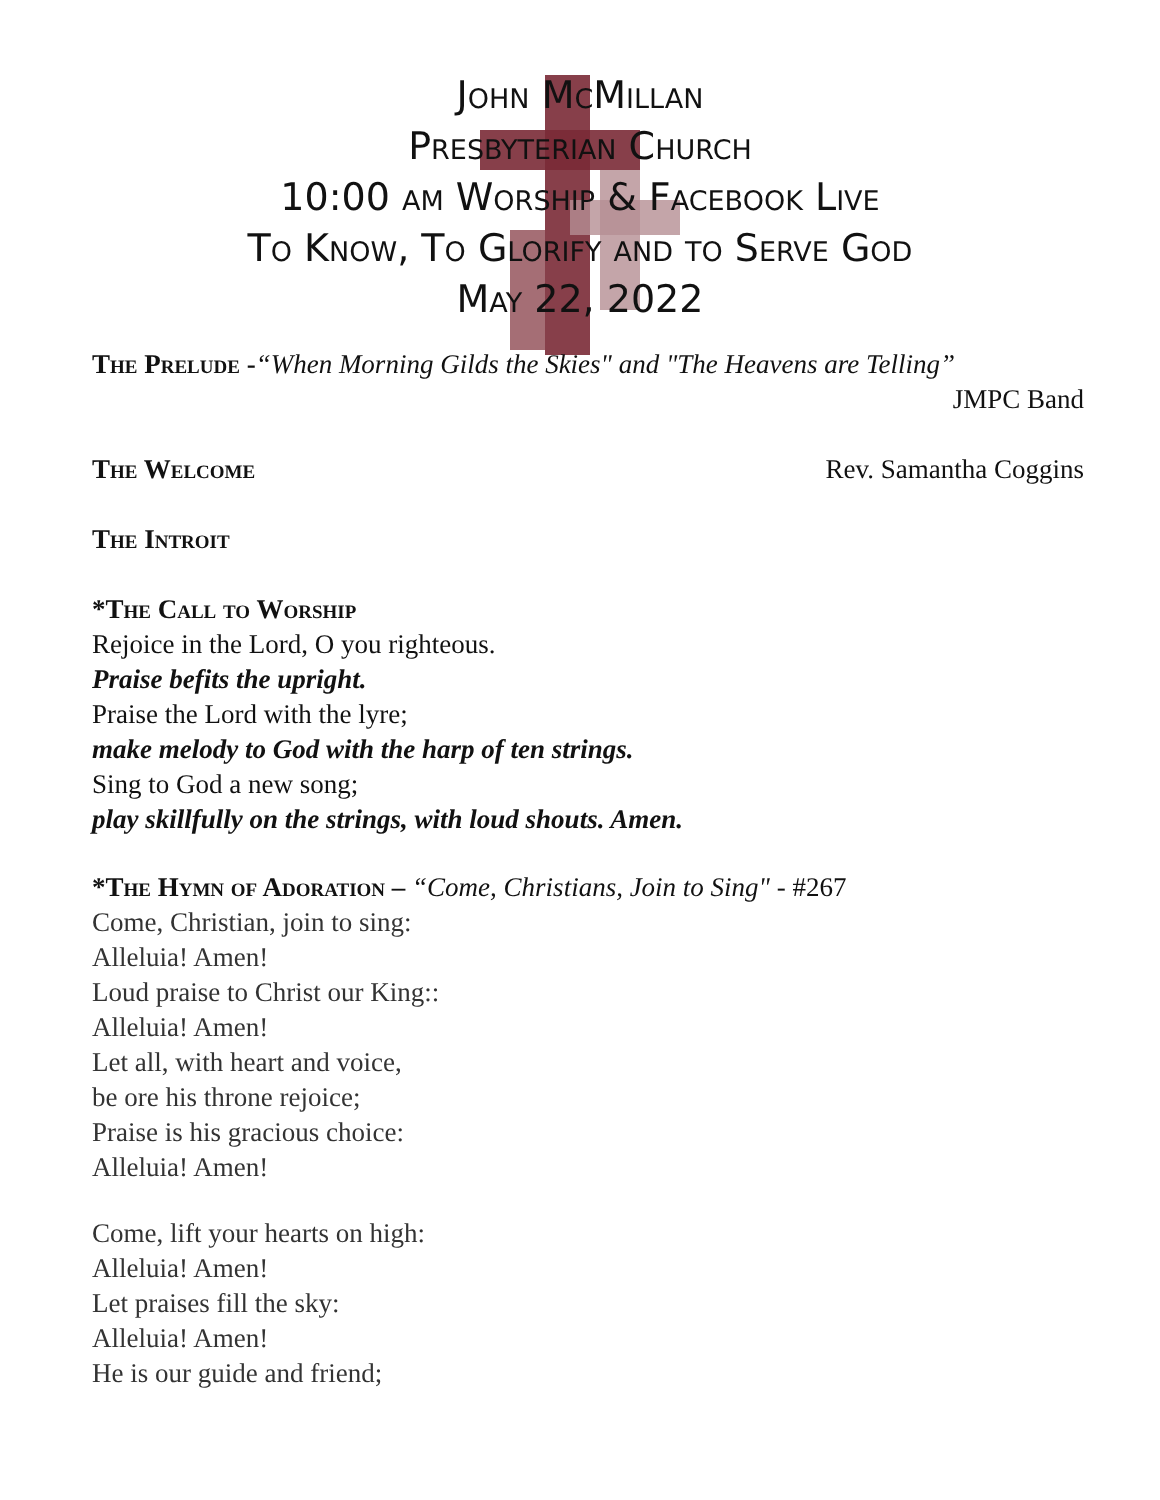John McMillan
Presbyterian Church
10:00 am Worship & Facebook Live
To Know, To Glorify and to Serve God
May 22, 2022
The Prelude -“When Morning Gilds the Skies" and "The Heavens are Telling”
JMPC Band
The Welcome Rev. Samantha Coggins
The Introit
*The Call to Worship
Rejoice in the Lord, O you righteous.
Praise befits the upright.
Praise the Lord with the lyre;
make melody to God with the harp of ten strings.
Sing to God a new song;
play skillfully on the strings, with loud shouts. Amen.
*The Hymn of Adoration – “Come, Christians, Join to Sing" - #267
Come, Christian, join to sing:
Alleluia! Amen!
Loud praise to Christ our King::
Alleluia! Amen!
Let all, with heart and voice,
be ore his throne rejoice;
Praise is his gracious choice:
Alleluia! Amen!
Come, lift your hearts on high:
Alleluia! Amen!
Let praises fill the sky:
Alleluia! Amen!
He is our guide and friend;